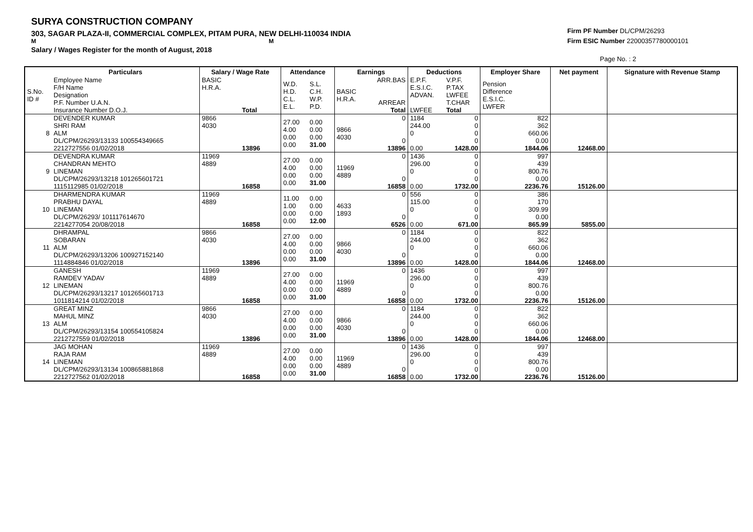SURYA CONSTRUCTION COMPANY
303, SAGAR PLAZA-II, COMMERCIAL COMPLEX, PITAM PURA, NEW DELHI-110034 INDIA
M M
Salary / Wages Register for the month of August, 2018
Firm PF Number DL/CPM/26293
Firm ESIC Number 22000357780000101
Page No. : 2
| | Particulars | Salary / Wage Rate | Attendance | | Earnings | | Deductions | | Employer Share | Net payment | Signature with Revenue Stamp |
| --- | --- | --- | --- | --- | --- | --- | --- | --- | --- | --- | --- |
| S.No. ID # | Employee Name F/H Name Designation P.F. Number U.A.N. Insurance Number D.O.J. | BASIC H.R.A. Total | W.D. H.D. C.L. E.L. | S.L. C.H. W.P. P.D. | BASIC H.R.A. | ARR.BAS ARREAR Total | E.P.F. E.S.I.C. ADVAN. LWFEE | V.P.F. P.TAX LWFEE T.CHAR Total | Pension Difference E.S.I.C. LWFER | | |
| 8 | DEVENDER KUMAR SHRI RAM ALM DL/CPM/26293/13133 100554349665 2212727556 01/02/2018 | 9866 4030 13896 | 27.00 4.00 0.00 0.00 | 0.00 0.00 0.00 31.00 | 9866 4030 | 0 0 13896 | 1184 244.00 0 0.00 | 0 0 0 0 1428.00 | 822 362 660.06 0.00 1844.06 | 12468.00 | |
| 9 | DEVENDRA KUMAR CHANDRAN MEHTO LINEMAN DL/CPM/26293/13218 101265601721 1115112985 01/02/2018 | 11969 4889 16858 | 27.00 4.00 0.00 0.00 | 0.00 0.00 0.00 31.00 | 11969 4889 | 0 0 16858 | 1436 296.00 0 0.00 | 0 0 0 0 1732.00 | 997 439 800.76 0.00 2236.76 | 15126.00 | |
| 10 | DHARMENDRA KUMAR PRABHU DAYAL LINEMAN DL/CPM/26293/ 101117614670 2214277054 20/08/2018 | 11969 4889 16858 | 11.00 1.00 0.00 0.00 | 0.00 0.00 0.00 12.00 | 4633 1893 | 0 0 6526 | 556 115.00 0 0.00 | 0 0 0 0 671.00 | 386 170 309.99 0.00 865.99 | 5855.00 | |
| 11 | DHRAMPAL SOBARAN ALM DL/CPM/26293/13206 100927152140 1114884846 01/02/2018 | 9866 4030 13896 | 27.00 4.00 0.00 0.00 | 0.00 0.00 0.00 31.00 | 9866 4030 | 0 0 13896 | 1184 244.00 0 0.00 | 0 0 0 0 1428.00 | 822 362 660.06 0.00 1844.06 | 12468.00 | |
| 12 | GANESH RAMDEV YADAV LINEMAN DL/CPM/26293/13217 101265601713 1011814214 01/02/2018 | 11969 4889 16858 | 27.00 4.00 0.00 0.00 | 0.00 0.00 0.00 31.00 | 11969 4889 | 0 0 16858 | 1436 296.00 0 0.00 | 0 0 0 0 1732.00 | 997 439 800.76 0.00 2236.76 | 15126.00 | |
| 13 | GREAT MINZ MAHUL MINZ ALM DL/CPM/26293/13154 100554105824 2212727559 01/02/2018 | 9866 4030 13896 | 27.00 4.00 0.00 0.00 | 0.00 0.00 0.00 31.00 | 9866 4030 | 0 0 13896 | 1184 244.00 0 0.00 | 0 0 0 0 1428.00 | 822 362 660.06 0.00 1844.06 | 12468.00 | |
| 14 | JAG MOHAN RAJA RAM LINEMAN DL/CPM/26293/13134 100865881868 2212727562 01/02/2018 | 11969 4889 16858 | 27.00 4.00 0.00 0.00 | 0.00 0.00 0.00 31.00 | 11969 4889 | 0 0 16858 | 1436 296.00 0 0.00 | 0 0 0 0 1732.00 | 997 439 800.76 0.00 2236.76 | 15126.00 | |